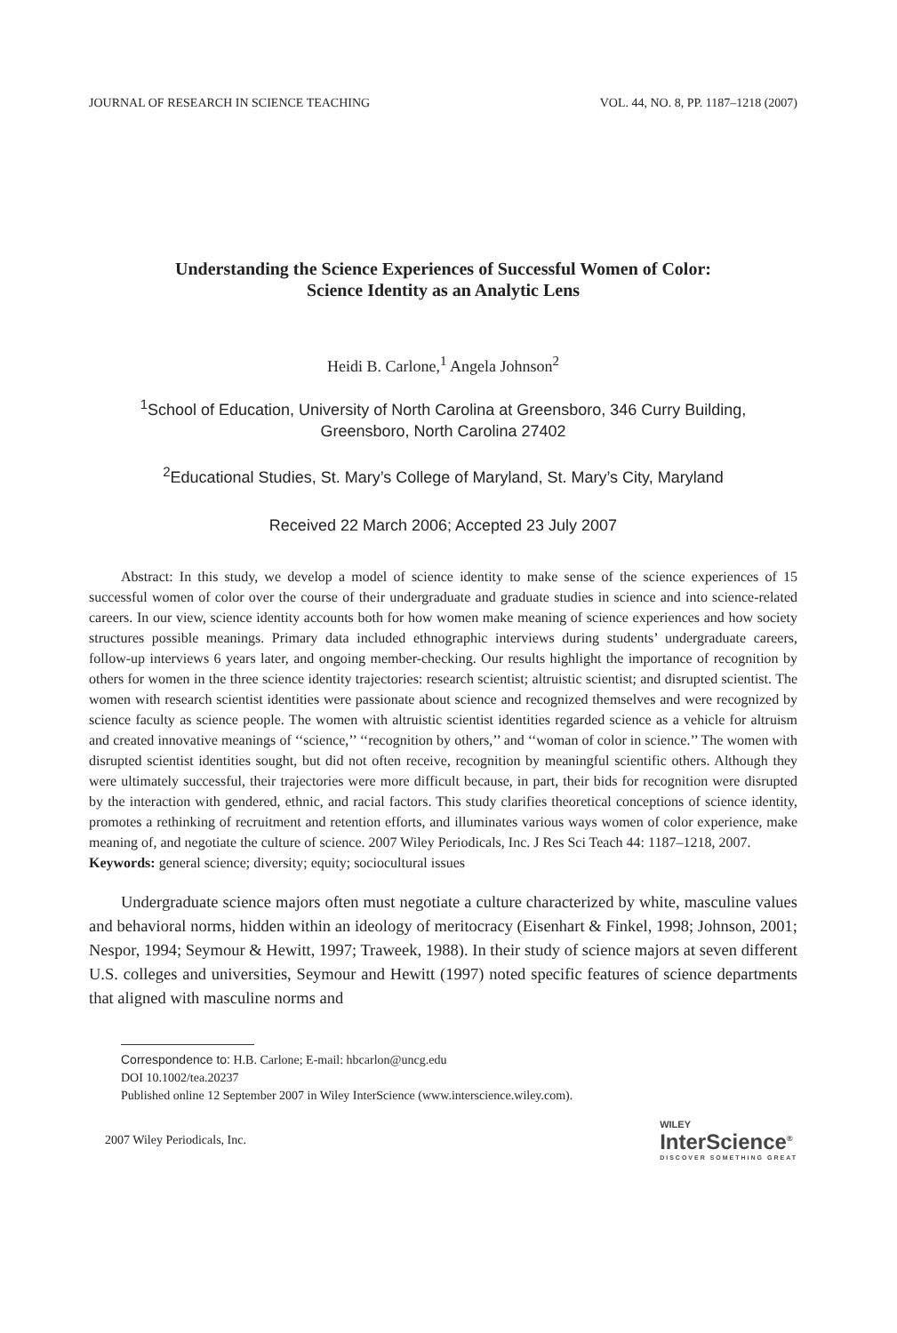JOURNAL OF RESEARCH IN SCIENCE TEACHING VOL. 44, NO. 8, PP. 1187–1218 (2007)
Understanding the Science Experiences of Successful Women of Color:
Science Identity as an Analytic Lens
Heidi B. Carlone,<sup>1</sup> Angela Johnson<sup>2</sup>
<sup>1</sup> School of Education, University of North Carolina at Greensboro, 346 Curry Building,
Greensboro, North Carolina 27402
<sup>2</sup> Educational Studies, St. Mary’s College of Maryland, St. Mary’s City, Maryland
Received 22 March 2006; Accepted 23 July 2007
Abstract: In this study, we develop a model of science identity to make sense of the science experiences of 15 successful women of color over the course of their undergraduate and graduate studies in science and into science-related careers. In our view, science identity accounts both for how women make meaning of science experiences and how society structures possible meanings. Primary data included ethnographic interviews during students’ undergraduate careers, follow-up interviews 6 years later, and ongoing member-checking. Our results highlight the importance of recognition by others for women in the three science identity trajectories: research scientist; altruistic scientist; and disrupted scientist. The women with research scientist identities were passionate about science and recognized themselves and were recognized by science faculty as science people. The women with altruistic scientist identities regarded science as a vehicle for altruism and created innovative meanings of ‘‘science,’’ ‘‘recognition by others,’’ and ‘‘woman of color in science.’’ The women with disrupted scientist identities sought, but did not often receive, recognition by meaningful scientific others. Although they were ultimately successful, their trajectories were more difficult because, in part, their bids for recognition were disrupted by the interaction with gendered, ethnic, and racial factors. This study clarifies theoretical conceptions of science identity, promotes a rethinking of recruitment and retention efforts, and illuminates various ways women of color experience, make meaning of, and negotiate the culture of science. 2007 Wiley Periodicals, Inc. J Res Sci Teach 44: 1187–1218, 2007.
Keywords: general science; diversity; equity; sociocultural issues
Undergraduate science majors often must negotiate a culture characterized by white, masculine values and behavioral norms, hidden within an ideology of meritocracy (Eisenhart & Finkel, 1998; Johnson, 2001; Nespor, 1994; Seymour & Hewitt, 1997; Traweek, 1988). In their study of science majors at seven different U.S. colleges and universities, Seymour and Hewitt (1997) noted specific features of science departments that aligned with masculine norms and
Correspondence to: H.B. Carlone; E-mail: hbcarlon@uncg.edu
DOI 10.1002/tea.20237
Published online 12 September 2007 in Wiley InterScience (www.interscience.wiley.com).
2007 Wiley Periodicals, Inc.
WILEY
InterScience<sup>®</sup>
DISCOVER SOMETHING GREAT